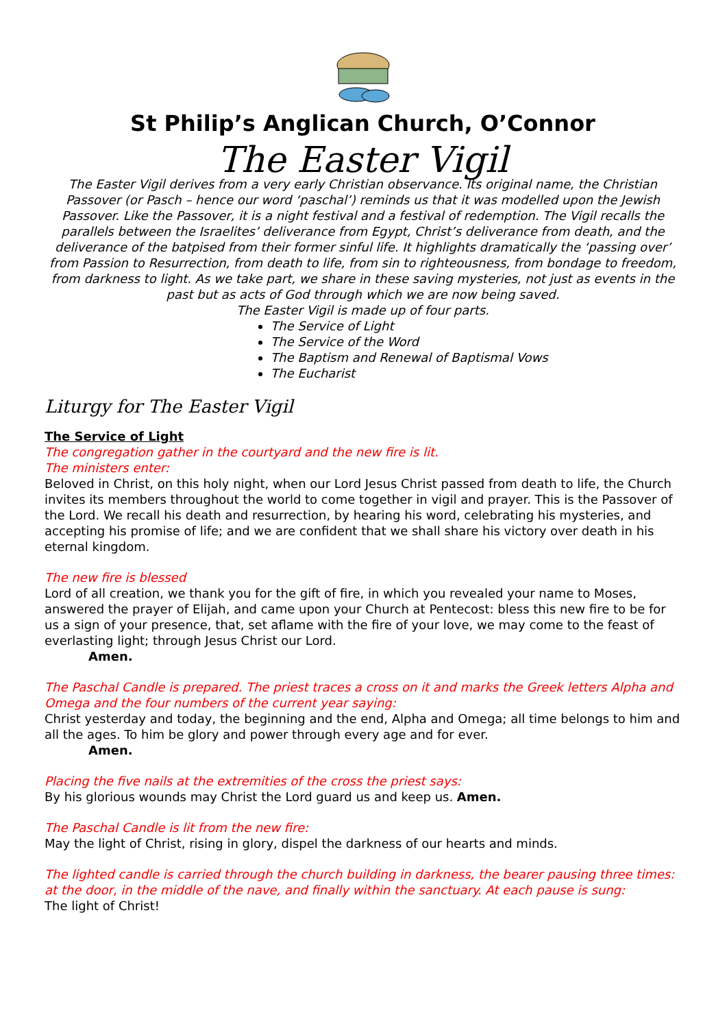St Philip’s Anglican Church, O’Connor
The Easter Vigil
The Easter Vigil derives from a very early Christian observance. Its original name, the Christian Passover (or Pasch – hence our word ‘paschal’) reminds us that it was modelled upon the Jewish Passover. Like the Passover, it is a night festival and a festival of redemption. The Vigil recalls the parallels between the Israelites’ deliverance from Egypt, Christ’s deliverance from death, and the deliverance of the batpised from their former sinful life. It highlights dramatically the ‘passing over’ from Passion to Resurrection, from death to life, from sin to righteousness, from bondage to freedom, from darkness to light. As we take part, we share in these saving mysteries, not just as events in the past but as acts of God through which we are now being saved.
The Easter Vigil is made up of four parts.
The Service of Light
The Service of the Word
The Baptism and Renewal of Baptismal Vows
The Eucharist
Liturgy for The Easter Vigil
The Service of Light
The congregation gather in the courtyard and the new fire is lit.
The ministers enter:
Beloved in Christ, on this holy night, when our Lord Jesus Christ passed from death to life, the Church invites its members throughout the world to come together in vigil and prayer. This is the Passover of the Lord. We recall his death and resurrection, by hearing his word, celebrating his mysteries, and accepting his promise of life; and we are confident that we shall share his victory over death in his eternal kingdom.
The new fire is blessed
Lord of all creation, we thank you for the gift of fire, in which you revealed your name to Moses, answered the prayer of Elijah, and came upon your Church at Pentecost: bless this new fire to be for us a sign of your presence, that, set aflame with the fire of your love, we may come to the feast of everlasting light; through Jesus Christ our Lord.
Amen.
The Paschal Candle is prepared. The priest traces a cross on it and marks the Greek letters Alpha and Omega and the four numbers of the current year saying:
Christ yesterday and today, the beginning and the end, Alpha and Omega; all time belongs to him and all the ages. To him be glory and power through every age and for ever.
Amen.
Placing the five nails at the extremities of the cross the priest says:
By his glorious wounds may Christ the Lord guard us and keep us. Amen.
The Paschal Candle is lit from the new fire:
May the light of Christ, rising in glory, dispel the darkness of our hearts and minds.
The lighted candle is carried through the church building in darkness, the bearer pausing three times: at the door, in the middle of the nave, and finally within the sanctuary. At each pause is sung:
The light of Christ!